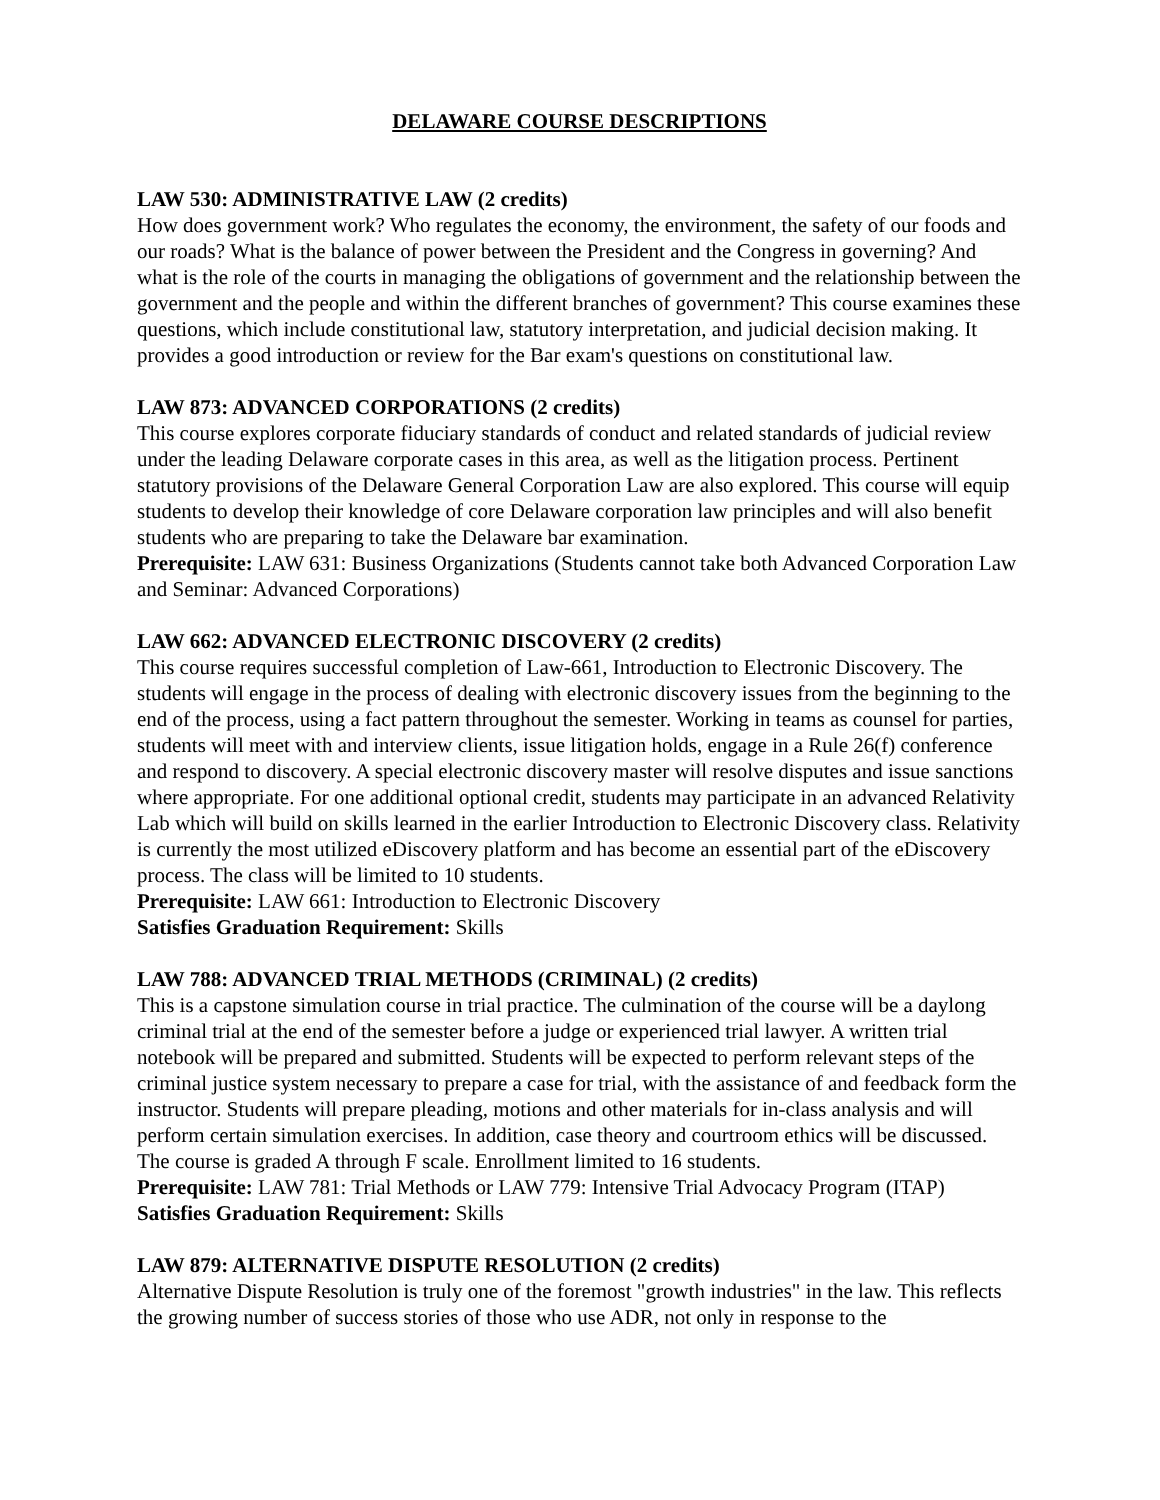DELAWARE COURSE DESCRIPTIONS
LAW 530: ADMINISTRATIVE LAW (2 credits)
How does government work? Who regulates the economy, the environment, the safety of our foods and our roads? What is the balance of power between the President and the Congress in governing? And what is the role of the courts in managing the obligations of government and the relationship between the government and the people and within the different branches of government? This course examines these questions, which include constitutional law, statutory interpretation, and judicial decision making. It provides a good introduction or review for the Bar exam's questions on constitutional law.
LAW 873: ADVANCED CORPORATIONS (2 credits)
This course explores corporate fiduciary standards of conduct and related standards of judicial review under the leading Delaware corporate cases in this area, as well as the litigation process. Pertinent statutory provisions of the Delaware General Corporation Law are also explored. This course will equip students to develop their knowledge of core Delaware corporation law principles and will also benefit students who are preparing to take the Delaware bar examination.
Prerequisite: LAW 631: Business Organizations (Students cannot take both Advanced Corporation Law and Seminar: Advanced Corporations)
LAW 662: ADVANCED ELECTRONIC DISCOVERY (2 credits)
This course requires successful completion of Law-661, Introduction to Electronic Discovery. The students will engage in the process of dealing with electronic discovery issues from the beginning to the end of the process, using a fact pattern throughout the semester. Working in teams as counsel for parties, students will meet with and interview clients, issue litigation holds, engage in a Rule 26(f) conference and respond to discovery. A special electronic discovery master will resolve disputes and issue sanctions where appropriate. For one additional optional credit, students may participate in an advanced Relativity Lab which will build on skills learned in the earlier Introduction to Electronic Discovery class. Relativity is currently the most utilized eDiscovery platform and has become an essential part of the eDiscovery process. The class will be limited to 10 students.
Prerequisite: LAW 661: Introduction to Electronic Discovery
Satisfies Graduation Requirement: Skills
LAW 788: ADVANCED TRIAL METHODS (CRIMINAL) (2 credits)
This is a capstone simulation course in trial practice. The culmination of the course will be a daylong criminal trial at the end of the semester before a judge or experienced trial lawyer. A written trial notebook will be prepared and submitted. Students will be expected to perform relevant steps of the criminal justice system necessary to prepare a case for trial, with the assistance of and feedback form the instructor. Students will prepare pleading, motions and other materials for in-class analysis and will perform certain simulation exercises. In addition, case theory and courtroom ethics will be discussed. The course is graded A through F scale. Enrollment limited to 16 students.
Prerequisite: LAW 781: Trial Methods or LAW 779: Intensive Trial Advocacy Program (ITAP)
Satisfies Graduation Requirement: Skills
LAW 879: ALTERNATIVE DISPUTE RESOLUTION (2 credits)
Alternative Dispute Resolution is truly one of the foremost "growth industries" in the law. This reflects the growing number of success stories of those who use ADR, not only in response to the